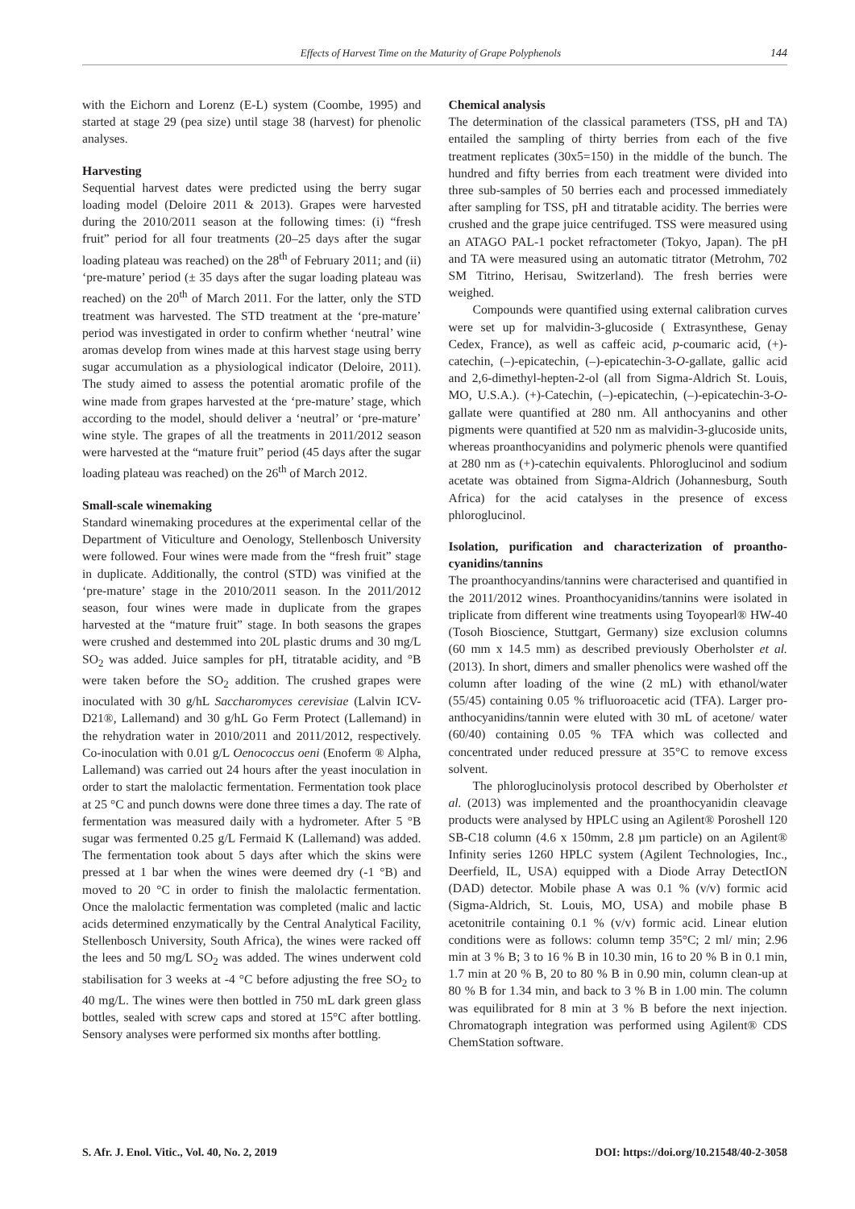Effects of Harvest Time on the Maturity of Grape Polyphenols 144
with the Eichorn and Lorenz (E-L) system (Coombe, 1995) and started at stage 29 (pea size) until stage 38 (harvest) for phenolic analyses.
Harvesting
Sequential harvest dates were predicted using the berry sugar loading model (Deloire 2011 & 2013). Grapes were harvested during the 2010/2011 season at the following times: (i) “fresh fruit” period for all four treatments (20–25 days after the sugar loading plateau was reached) on the 28<sup>th</sup> of February 2011; and (ii) ‘pre-mature’ period (± 35 days after the sugar loading plateau was reached) on the 20<sup>th</sup> of March 2011. For the latter, only the STD treatment was harvested. The STD treatment at the ‘pre-mature’ period was investigated in order to confirm whether ‘neutral’ wine aromas develop from wines made at this harvest stage using berry sugar accumulation as a physiological indicator (Deloire, 2011). The study aimed to assess the potential aromatic profile of the wine made from grapes harvested at the ‘pre-mature’ stage, which according to the model, should deliver a ‘neutral’ or ‘pre-mature’ wine style. The grapes of all the treatments in 2011/2012 season were harvested at the “mature fruit” period (45 days after the sugar loading plateau was reached) on the 26<sup>th</sup> of March 2012.
Small-scale winemaking
Standard winemaking procedures at the experimental cellar of the Department of Viticulture and Oenology, Stellenbosch University were followed. Four wines were made from the “fresh fruit” stage in duplicate. Additionally, the control (STD) was vinified at the ‘pre-mature’ stage in the 2010/2011 season. In the 2011/2012 season, four wines were made in duplicate from the grapes harvested at the “mature fruit” stage. In both seasons the grapes were crushed and destemmed into 20L plastic drums and 30 mg/L SO<sub>2</sub> was added. Juice samples for pH, titratable acidity, and °B were taken before the SO<sub>2</sub> addition. The crushed grapes were inoculated with 30 g/hL Saccharomyces cerevisiae (Lalvin ICV-D21®, Lallemand) and 30 g/hL Go Ferm Protect (Lallemand) in the rehydration water in 2010/2011 and 2011/2012, respectively. Co-inoculation with 0.01 g/L Oenococcus oeni (Enoferm ® Alpha, Lallemand) was carried out 24 hours after the yeast inoculation in order to start the malolactic fermentation. Fermentation took place at 25 °C and punch downs were done three times a day. The rate of fermentation was measured daily with a hydrometer. After 5 °B sugar was fermented 0.25 g/L Fermaid K (Lallemand) was added. The fermentation took about 5 days after which the skins were pressed at 1 bar when the wines were deemed dry (-1 °B) and moved to 20 °C in order to finish the malolactic fermentation. Once the malolactic fermentation was completed (malic and lactic acids determined enzymatically by the Central Analytical Facility, Stellenbosch University, South Africa), the wines were racked off the lees and 50 mg/L SO<sub>2</sub> was added. The wines underwent cold stabilisation for 3 weeks at -4 °C before adjusting the free SO<sub>2</sub> to 40 mg/L. The wines were then bottled in 750 mL dark green glass bottles, sealed with screw caps and stored at 15°C after bottling. Sensory analyses were performed six months after bottling.
Chemical analysis
The determination of the classical parameters (TSS, pH and TA) entailed the sampling of thirty berries from each of the five treatment replicates (30x5=150) in the middle of the bunch. The hundred and fifty berries from each treatment were divided into three sub-samples of 50 berries each and processed immediately after sampling for TSS, pH and titratable acidity. The berries were crushed and the grape juice centrifuged. TSS were measured using an ATAGO PAL-1 pocket refractometer (Tokyo, Japan). The pH and TA were measured using an automatic titrator (Metrohm, 702 SM Titrino, Herisau, Switzerland). The fresh berries were weighed.
Compounds were quantified using external calibration curves were set up for malvidin-3-glucoside ( Extrasynthese, Genay Cedex, France), as well as caffeic acid, p-coumaric acid, (+)-catechin, (–)-epicatechin, (–)-epicatechin-3-O-gallate, gallic acid and 2,6-dimethyl-hepten-2-ol (all from Sigma-Aldrich St. Louis, MO, U.S.A.). (+)-Catechin, (–)-epicatechin, (–)-epicatechin-3-O-gallate were quantified at 280 nm. All anthocyanins and other pigments were quantified at 520 nm as malvidin-3-glucoside units, whereas proanthocyanidins and polymeric phenols were quantified at 280 nm as (+)-catechin equivalents. Phloroglucinol and sodium acetate was obtained from Sigma-Aldrich (Johannesburg, South Africa) for the acid catalyses in the presence of excess phloroglucinol.
Isolation, purification and characterization of proantho-cyanidins/tannins
The proanthocyandins/tannins were characterised and quantified in the 2011/2012 wines. Proanthocyanidins/tannins were isolated in triplicate from different wine treatments using Toyopearl® HW-40 (Tosoh Bioscience, Stuttgart, Germany) size exclusion columns (60 mm x 14.5 mm) as described previously Oberholster et al. (2013). In short, dimers and smaller phenolics were washed off the column after loading of the wine (2 mL) with ethanol/water (55/45) containing 0.05 % trifluoroacetic acid (TFA). Larger pro-anthocyanidins/tannin were eluted with 30 mL of acetone/ water (60/40) containing 0.05 % TFA which was collected and concentrated under reduced pressure at 35°C to remove excess solvent.
The phloroglucinolysis protocol described by Oberholster et al. (2013) was implemented and the proanthocyanidin cleavage products were analysed by HPLC using an Agilent® Poroshell 120 SB-C18 column (4.6 x 150mm, 2.8 µm particle) on an Agilent® Infinity series 1260 HPLC system (Agilent Technologies, Inc., Deerfield, IL, USA) equipped with a Diode Array DetectION (DAD) detector. Mobile phase A was 0.1 % (v/v) formic acid (Sigma-Aldrich, St. Louis, MO, USA) and mobile phase B acetonitrile containing 0.1 % (v/v) formic acid. Linear elution conditions were as follows: column temp 35°C; 2 ml/ min; 2.96 min at 3 % B; 3 to 16 % B in 10.30 min, 16 to 20 % B in 0.1 min, 1.7 min at 20 % B, 20 to 80 % B in 0.90 min, column clean-up at 80 % B for 1.34 min, and back to 3 % B in 1.00 min. The column was equilibrated for 8 min at 3 % B before the next injection. Chromatograph integration was performed using Agilent® CDS ChemStation software.
S. Afr. J. Enol. Vitic., Vol. 40, No. 2, 2019 DOI: https://doi.org/10.21548/40-2-3058